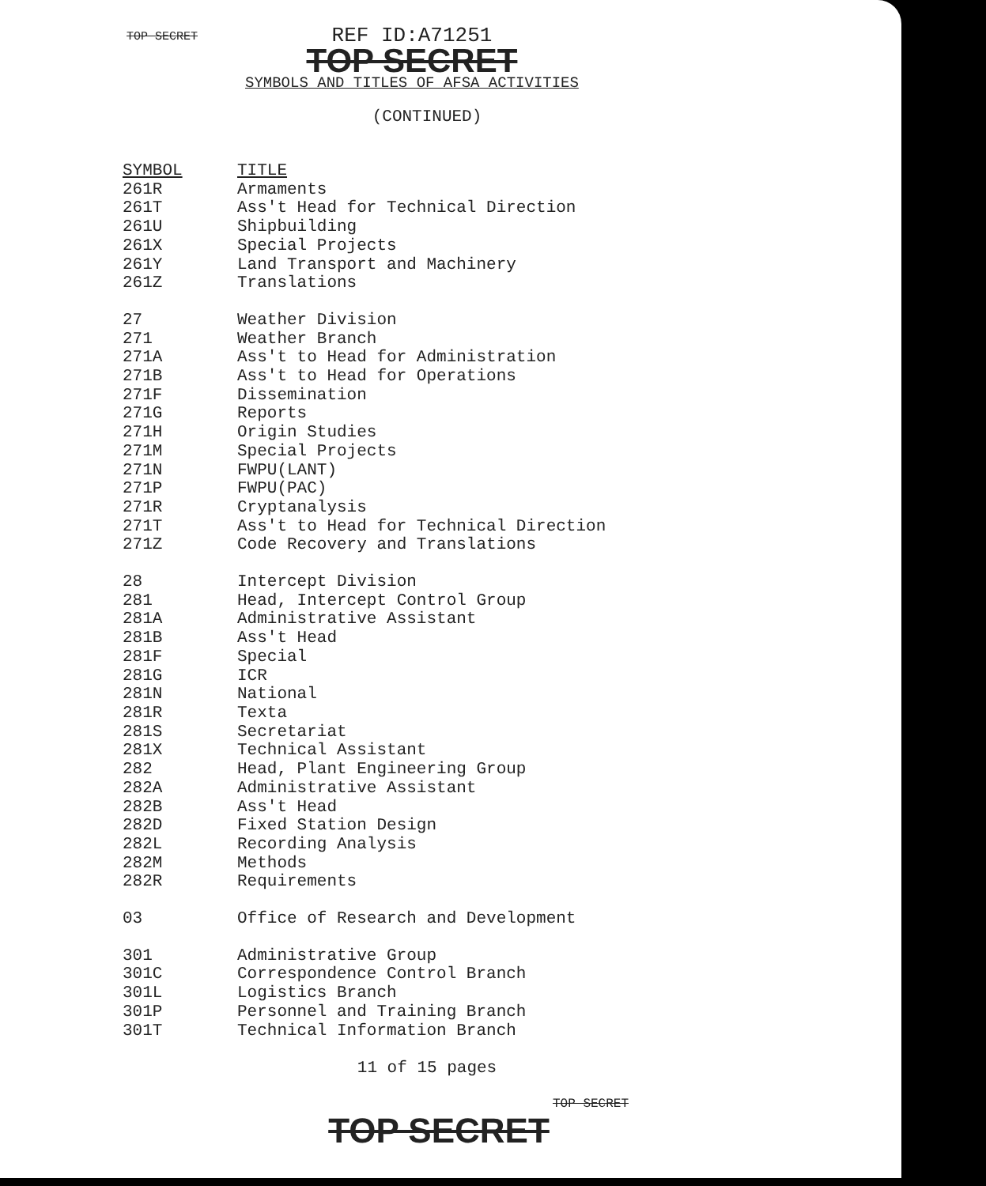TOP SECRET
REF ID:A71251
TOP SECRET
SYMBOLS AND TITLES OF AFSA ACTIVITIES
(CONTINUED)
| SYMBOL | TITLE |
| --- | --- |
| 261R | Armaments |
| 261T | Ass't Head for Technical Direction |
| 261U | Shipbuilding |
| 261X | Special Projects |
| 261Y | Land Transport and Machinery |
| 261Z | Translations |
| 27 | Weather Division |
| 271 | Weather Branch |
| 271A | Ass't to Head for Administration |
| 271B | Ass't to Head for Operations |
| 271F | Dissemination |
| 271G | Reports |
| 271H | Origin Studies |
| 271M | Special Projects |
| 271N | FWPU(LANT) |
| 271P | FWPU(PAC) |
| 271R | Cryptanalysis |
| 271T | Ass't to Head for Technical Direction |
| 271Z | Code Recovery and Translations |
| 28 | Intercept Division |
| 281 | Head, Intercept Control Group |
| 281A | Administrative Assistant |
| 281B | Ass't Head |
| 281F | Special |
| 281G | ICR |
| 281N | National |
| 281R | Texta |
| 281S | Secretariat |
| 281X | Technical Assistant |
| 282 | Head, Plant Engineering Group |
| 282A | Administrative Assistant |
| 282B | Ass't Head |
| 282D | Fixed Station Design |
| 282L | Recording Analysis |
| 282M | Methods |
| 282R | Requirements |
| 03 | Office of Research and Development |
| 301 | Administrative Group |
| 301C | Correspondence Control Branch |
| 301L | Logistics Branch |
| 301P | Personnel and Training Branch |
| 301T | Technical Information Branch |
11 of 15 pages
TOP SECRET
TOP SECRET